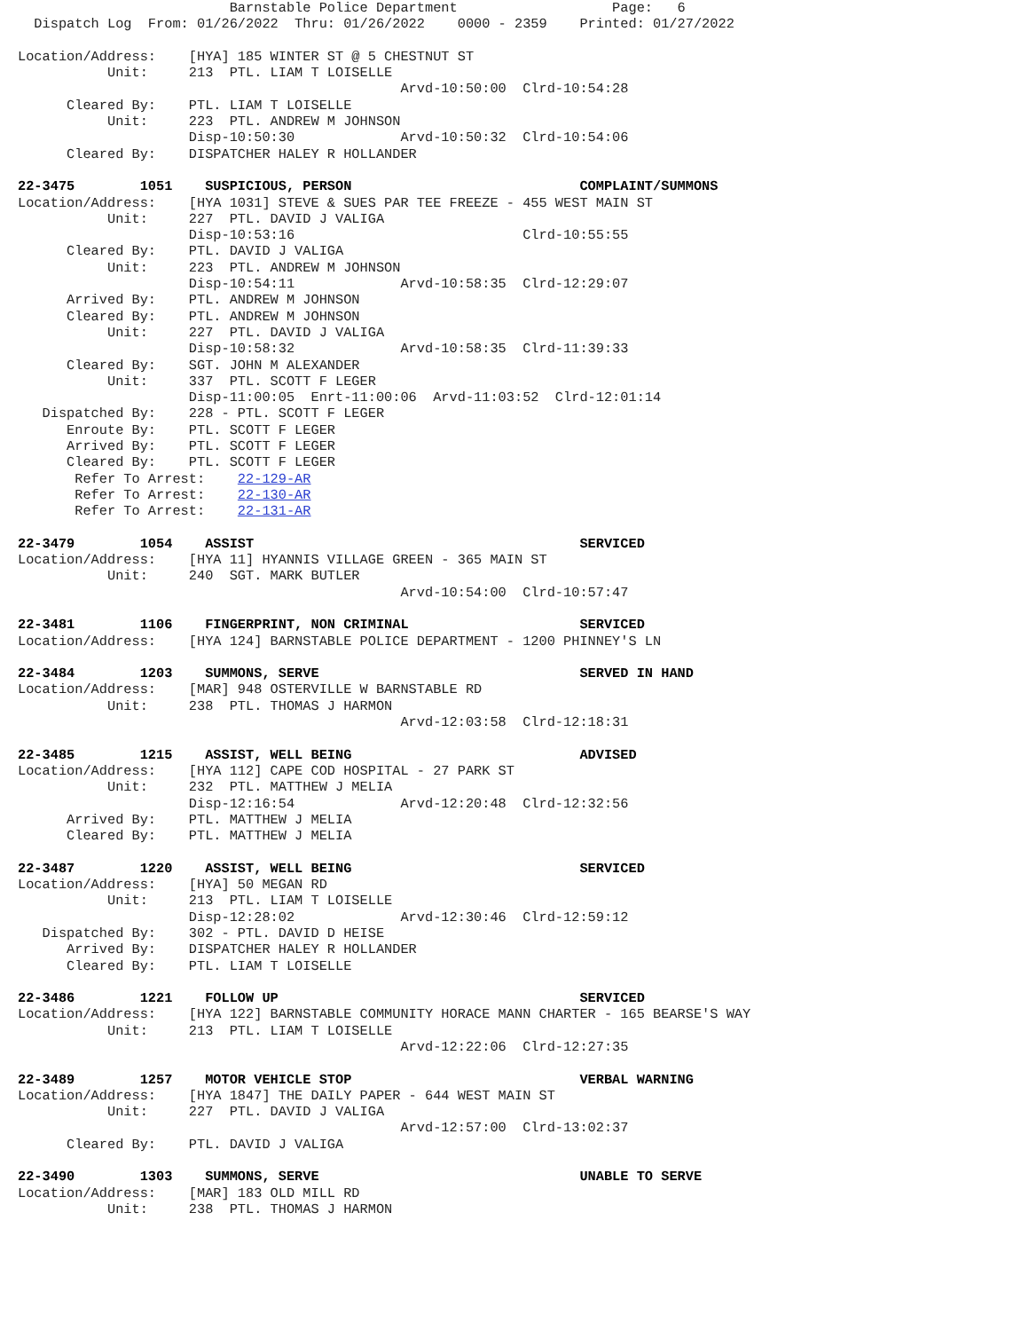Barnstable Police Department                   Page:   6
  Dispatch Log  From: 01/26/2022  Thru: 01/26/2022    0000 - 2359    Printed: 01/27/2022

Location/Address:    [HYA] 185 WINTER ST @ 5 CHESTNUT ST
           Unit:     213  PTL. LIAM T LOISELLE
                                               Arvd-10:50:00  Clrd-10:54:28
      Cleared By:    PTL. LIAM T LOISELLE
           Unit:     223  PTL. ANDREW M JOHNSON
                     Disp-10:50:30             Arvd-10:50:32  Clrd-10:54:06
      Cleared By:    DISPATCHER HALEY R HOLLANDER

22-3475        1051    SUSPICIOUS, PERSON                            COMPLAINT/SUMMONS
Location/Address:    [HYA 1031] STEVE & SUES PAR TEE FREEZE - 455 WEST MAIN ST
           Unit:     227  PTL. DAVID J VALIGA
                     Disp-10:53:16                            Clrd-10:55:55
      Cleared By:    PTL. DAVID J VALIGA
           Unit:     223  PTL. ANDREW M JOHNSON
                     Disp-10:54:11             Arvd-10:58:35  Clrd-12:29:07
      Arrived By:    PTL. ANDREW M JOHNSON
      Cleared By:    PTL. ANDREW M JOHNSON
           Unit:     227  PTL. DAVID J VALIGA
                     Disp-10:58:32             Arvd-10:58:35  Clrd-11:39:33
      Cleared By:    SGT. JOHN M ALEXANDER
           Unit:     337  PTL. SCOTT F LEGER
                     Disp-11:00:05  Enrt-11:00:06  Arvd-11:03:52  Clrd-12:01:14
   Dispatched By:    228 - PTL. SCOTT F LEGER
      Enroute By:    PTL. SCOTT F LEGER
      Arrived By:    PTL. SCOTT F LEGER
      Cleared By:    PTL. SCOTT F LEGER
       Refer To Arrest:    22-129-AR
       Refer To Arrest:    22-130-AR
       Refer To Arrest:    22-131-AR

22-3479        1054    ASSIST                                        SERVICED
Location/Address:    [HYA 11] HYANNIS VILLAGE GREEN - 365 MAIN ST
           Unit:     240  SGT. MARK BUTLER
                                               Arvd-10:54:00  Clrd-10:57:47

22-3481        1106    FINGERPRINT, NON CRIMINAL                     SERVICED
Location/Address:    [HYA 124] BARNSTABLE POLICE DEPARTMENT - 1200 PHINNEY'S LN

22-3484        1203    SUMMONS, SERVE                                SERVED IN HAND
Location/Address:    [MAR] 948 OSTERVILLE W BARNSTABLE RD
           Unit:     238  PTL. THOMAS J HARMON
                                               Arvd-12:03:58  Clrd-12:18:31

22-3485        1215    ASSIST, WELL BEING                            ADVISED
Location/Address:    [HYA 112] CAPE COD HOSPITAL - 27 PARK ST
           Unit:     232  PTL. MATTHEW J MELIA
                     Disp-12:16:54             Arvd-12:20:48  Clrd-12:32:56
      Arrived By:    PTL. MATTHEW J MELIA
      Cleared By:    PTL. MATTHEW J MELIA

22-3487        1220    ASSIST, WELL BEING                            SERVICED
Location/Address:    [HYA] 50 MEGAN RD
           Unit:     213  PTL. LIAM T LOISELLE
                     Disp-12:28:02             Arvd-12:30:46  Clrd-12:59:12
   Dispatched By:    302 - PTL. DAVID D HEISE
      Arrived By:    DISPATCHER HALEY R HOLLANDER
      Cleared By:    PTL. LIAM T LOISELLE

22-3486        1221    FOLLOW UP                                     SERVICED
Location/Address:    [HYA 122] BARNSTABLE COMMUNITY HORACE MANN CHARTER - 165 BEARSE'S WAY
           Unit:     213  PTL. LIAM T LOISELLE
                                               Arvd-12:22:06  Clrd-12:27:35

22-3489        1257    MOTOR VEHICLE STOP                            VERBAL WARNING
Location/Address:    [HYA 1847] THE DAILY PAPER - 644 WEST MAIN ST
           Unit:     227  PTL. DAVID J VALIGA
                                               Arvd-12:57:00  Clrd-13:02:37
      Cleared By:    PTL. DAVID J VALIGA

22-3490        1303    SUMMONS, SERVE                                UNABLE TO SERVE
Location/Address:    [MAR] 183 OLD MILL RD
           Unit:     238  PTL. THOMAS J HARMON